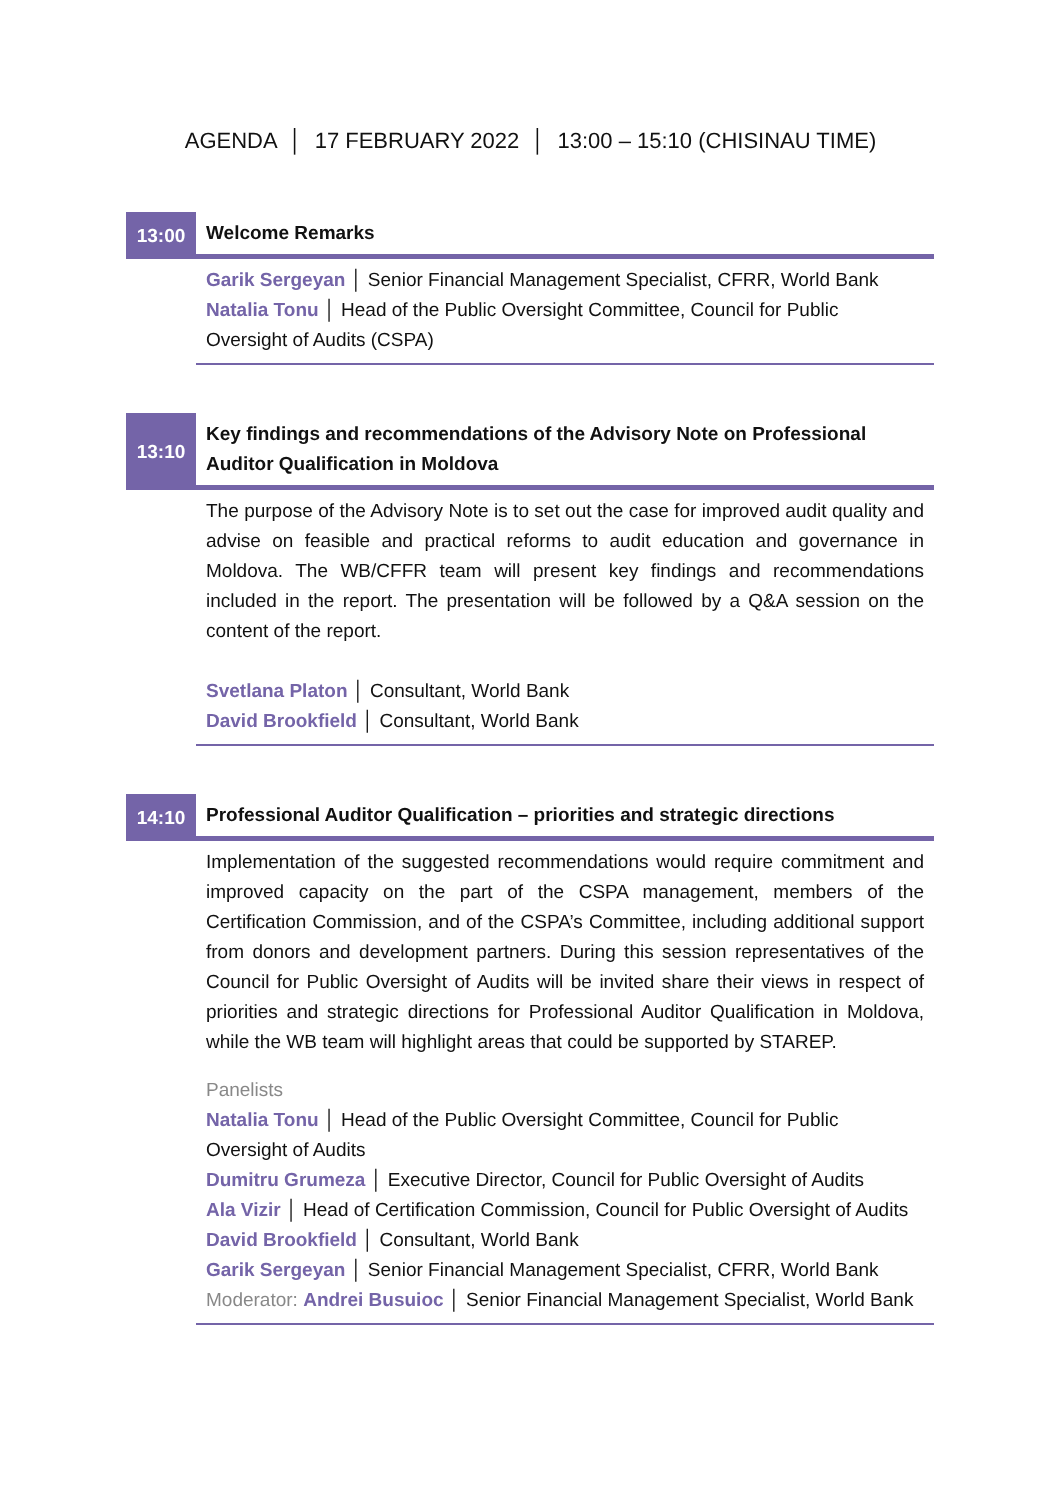AGENDA │ 17 FEBRUARY 2022 │ 13:00 – 15:10 (CHISINAU TIME)
13:00
Welcome Remarks
Garik Sergeyan │ Senior Financial Management Specialist, CFRR, World Bank
Natalia Tonu │ Head of the Public Oversight Committee, Council for Public Oversight of Audits (CSPA)
13:10
Key findings and recommendations of the Advisory Note on Professional Auditor Qualification in Moldova
The purpose of the Advisory Note is to set out the case for improved audit quality and advise on feasible and practical reforms to audit education and governance in Moldova. The WB/CFFR team will present key findings and recommendations included in the report. The presentation will be followed by a Q&A session on the content of the report.
Svetlana Platon │ Consultant, World Bank
David Brookfield │ Consultant, World Bank
14:10
Professional Auditor Qualification – priorities and strategic directions
Implementation of the suggested recommendations would require commitment and improved capacity on the part of the CSPA management, members of the Certification Commission, and of the CSPA’s Committee, including additional support from donors and development partners. During this session representatives of the Council for Public Oversight of Audits will be invited share their views in respect of priorities and strategic directions for Professional Auditor Qualification in Moldova, while the WB team will highlight areas that could be supported by STAREP.
Panelists
Natalia Tonu │ Head of the Public Oversight Committee, Council for Public Oversight of Audits
Dumitru Grumeza │ Executive Director, Council for Public Oversight of Audits
Ala Vizir │ Head of Certification Commission, Council for Public Oversight of Audits
David Brookfield │ Consultant, World Bank
Garik Sergeyan │ Senior Financial Management Specialist, CFRR, World Bank
Moderator: Andrei Busuioc │ Senior Financial Management Specialist, World Bank